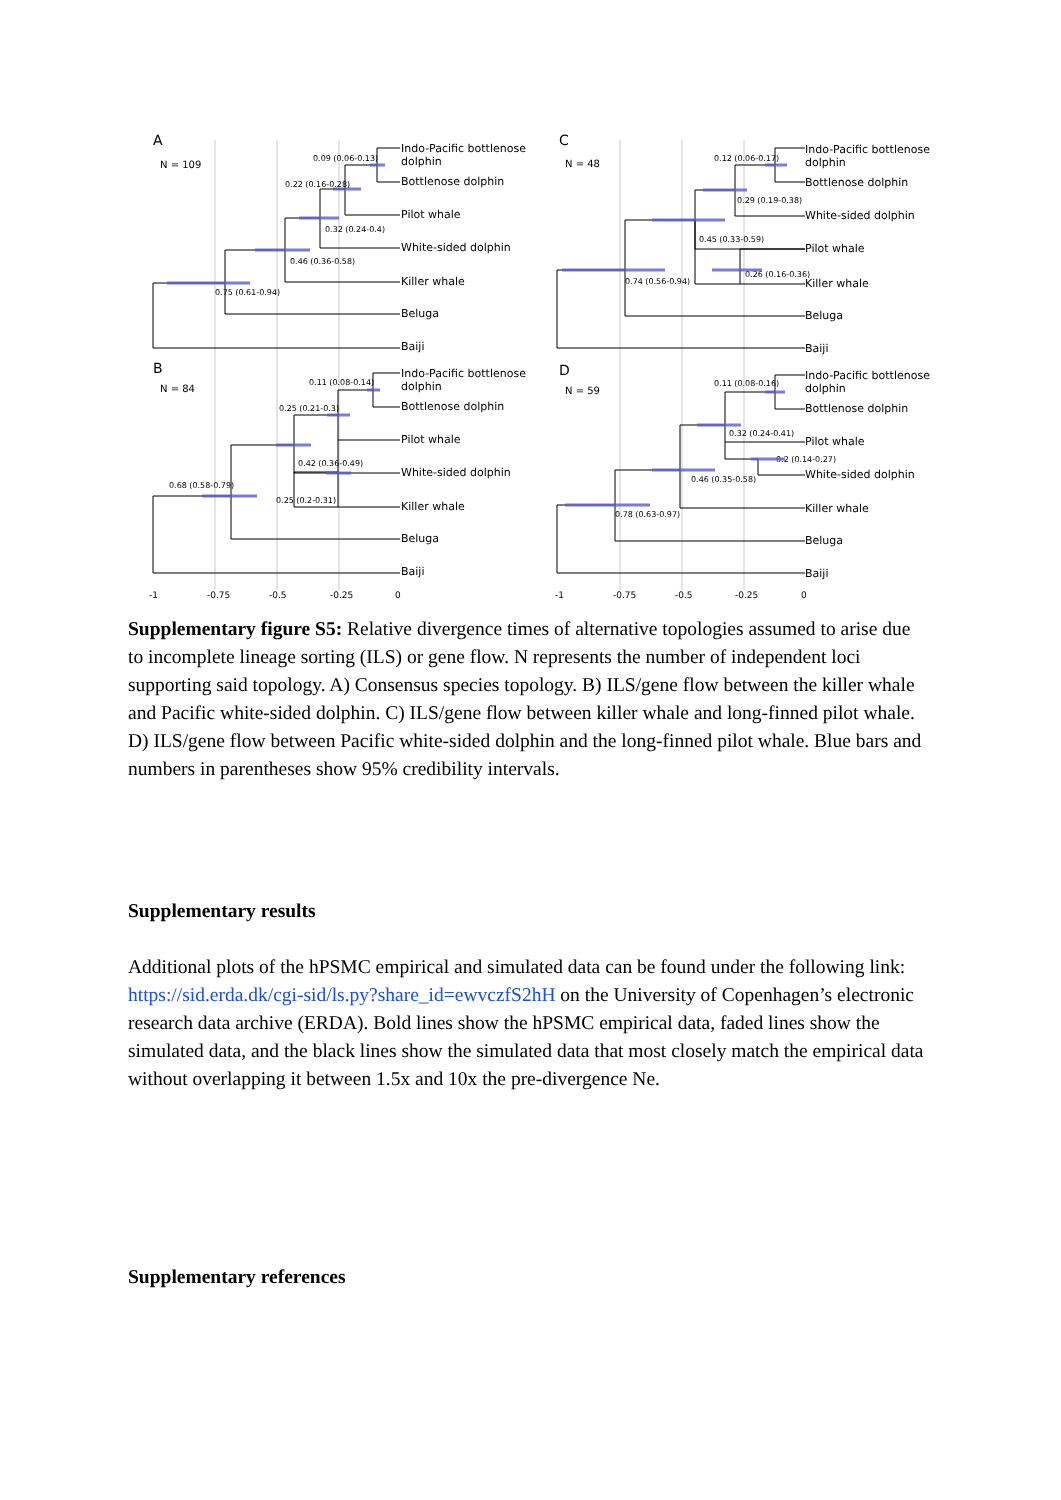A
N = 109
B
N = 84
C
N = 48
D
N = 59
0.09 (0.06-0.13)
0.22 (0.16-0.28)
0.32 (0.24-0.4)
0.46 (0.36-0.58)
0.75 (0.61-0.94)
0.11 (0.08-0.14)
0.25 (0.21-0.3)
0.42 (0.36-0.49)
0.68 (0.58-0.79)
0.25 (0.2-0.31)
0.12 (0.06-0.17)
0.29 (0.19-0.38)
0.45 (0.33-0.59)
0.26 (0.16-0.36)
0.74 (0.56-0.94)
0.11 (0.08-0.16)
0.32 (0.24-0.41)
0.2 (0.14-0.27)
0.46 (0.35-0.58)
0.78 (0.63-0.97)
Indo-Pacific bottlenose
dolphin
Bottlenose dolphin
Pilot whale
White-sided dolphin
Killer whale
Beluga
Baiji
Indo-Pacific bottlenose
dolphin
Bottlenose dolphin
Pilot whale
White-sided dolphin
Killer whale
Beluga
Baiji
Indo-Pacific bottlenose
dolphin
Bottlenose dolphin
White-sided dolphin
Pilot whale
Killer whale
Beluga
Baiji
Indo-Pacific bottlenose
dolphin
Bottlenose dolphin
Pilot whale
White-sided dolphin
Killer whale
Beluga
Baiji
-1
-0.75
-0.5
-0.25
0
-1
-0.75
-0.5
-0.25
0
Supplementary figure S5: Relative divergence times of alternative topologies assumed to arise due to incomplete lineage sorting (ILS) or gene flow. N represents the number of independent loci supporting said topology. A) Consensus species topology. B) ILS/gene flow between the killer whale and Pacific white-sided dolphin. C) ILS/gene flow between killer whale and long-finned pilot whale. D) ILS/gene flow between Pacific white-sided dolphin and the long-finned pilot whale. Blue bars and numbers in parentheses show 95% credibility intervals.
Supplementary results
Additional plots of the hPSMC empirical and simulated data can be found under the following link: https://sid.erda.dk/cgi-sid/ls.py?share_id=ewvczfS2hH on the University of Copenhagen’s electronic research data archive (ERDA). Bold lines show the hPSMC empirical data, faded lines show the simulated data, and the black lines show the simulated data that most closely match the empirical data without overlapping it between 1.5x and 10x the pre-divergence Ne.
Supplementary references